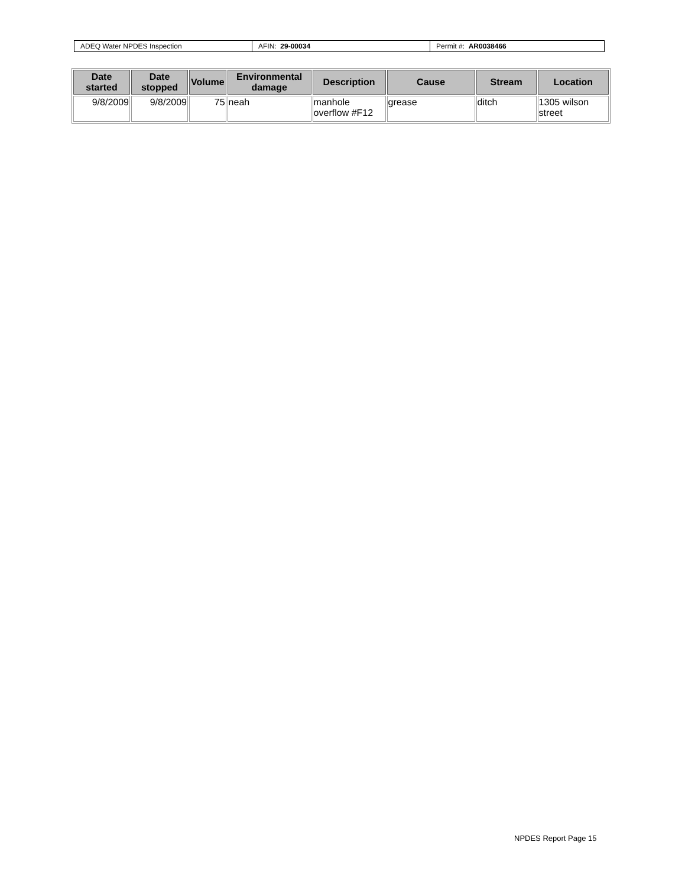| ADEQ Water NPDES Inspection | AFIN: 29-00034 | Permit #: AR0038466 |
| Date started | Date stopped | Volume | Environmental damage | Description | Cause | Stream | Location |
| --- | --- | --- | --- | --- | --- | --- | --- |
| 9/8/2009 | 9/8/2009 | 75 | neah | manhole overflow #F12 | grease | ditch | 1305 wilson street |
NPDES Report Page 15